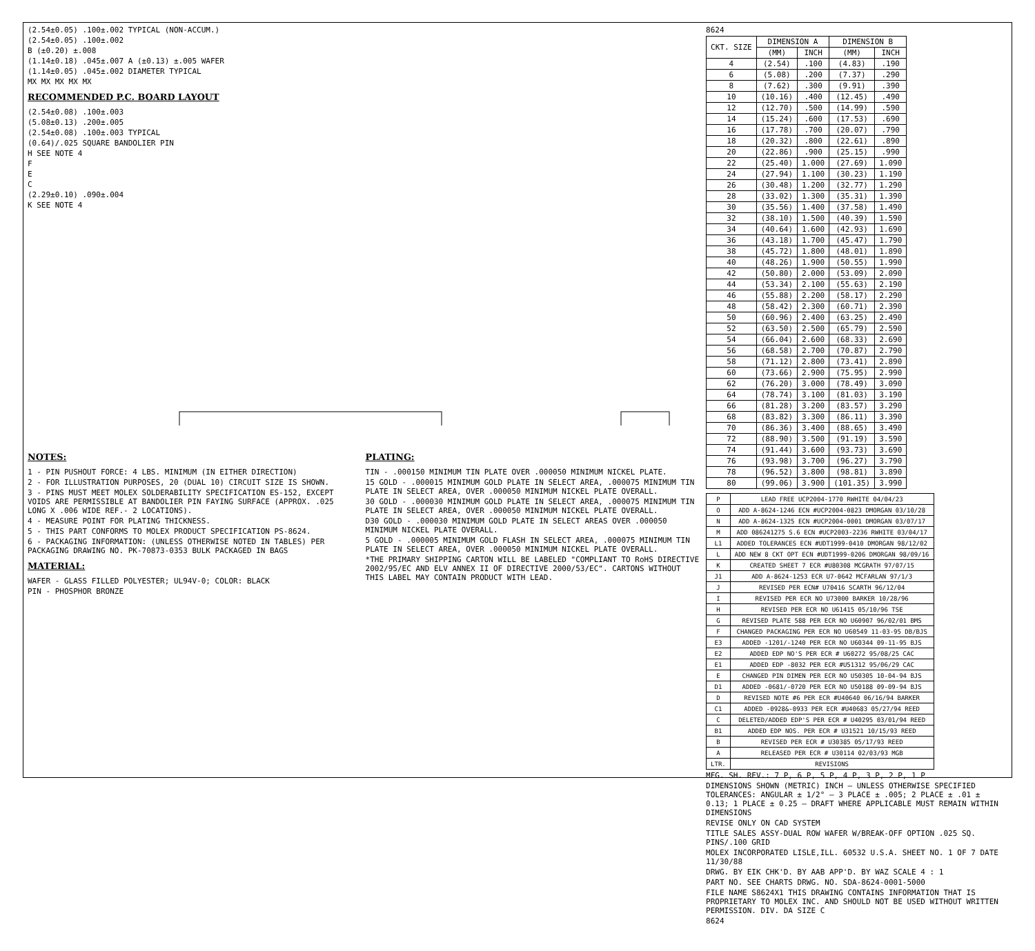(2.54±0.05) .100±.002 TYPICAL (NON-ACCUM.)
(2.54±0.05) .100±.002
B (±0.20) ±.008
(1.14±0.18) .045±.007 A (±0.13) ±.005 WAFER
(1.14±0.05) .045±.002 DIAMETER TYPICAL
MX MX MX MX MX
RECOMMENDED P.C. BOARD LAYOUT
(2.54±0.08) .100±.003
(5.08±0.13) .200±.005
(2.54±0.08) .100±.003 TYPICAL
(0.64)/.025 SQUARE BANDOLIER PIN
H SEE NOTE 4
F
E
C
(2.29±0.10) .090±.004
K SEE NOTE 4
NOTES:
1 - PIN PUSHOUT FORCE: 4 LBS. MINIMUM (IN EITHER DIRECTION)
2 - FOR ILLUSTRATION PURPOSES, 20 (DUAL 10) CIRCUIT SIZE IS SHOWN.
3 - PINS MUST MEET MOLEX SOLDERABILITY SPECIFICATION ES-152, EXCEPT VOIDS ARE PERMISSIBLE AT BANDOLIER PIN FAYING SURFACE (APPROX. .025 LONG X .006 WIDE REF.- 2 LOCATIONS).
4 - MEASURE POINT FOR PLATING THICKNESS.
5 - THIS PART CONFORMS TO MOLEX PRODUCT SPECIFICATION PS-8624.
6 - PACKAGING INFORMATION: (UNLESS OTHERWISE NOTED IN TABLES) PER PACKAGING DRAWING NO. PK-70873-0353 BULK PACKAGED IN BAGS
MATERIAL:
WAFER - GLASS FILLED POLYESTER; UL94V-0; COLOR: BLACK
PIN - PHOSPHOR BRONZE
PLATING:
TIN - .000150 MINIMUM TIN PLATE OVER .000050 MINIMUM NICKEL PLATE.
15 GOLD - .000015 MINIMUM GOLD PLATE IN SELECT AREA, .000075 MINIMUM TIN PLATE IN SELECT AREA, OVER .000050 MINIMUM NICKEL PLATE OVERALL.
30 GOLD - .000030 MINIMUM GOLD PLATE IN SELECT AREA, .000075 MINIMUM TIN PLATE IN SELECT AREA, OVER .000050 MINIMUM NICKEL PLATE OVERALL.
D30 GOLD - .000030 MINIMUM GOLD PLATE IN SELECT AREAS OVER .000050 MINIMUM NICKEL PLATE OVERALL.
5 GOLD - .000005 MINIMUM GOLD FLASH IN SELECT AREA, .000075 MINIMUM TIN PLATE IN SELECT AREA, OVER .000050 MINIMUM NICKEL PLATE OVERALL.
*THE PRIMARY SHIPPING CARTON WILL BE LABELED "COMPLIANT TO RoHS DIRECTIVE 2002/95/EC AND ELV ANNEX II OF DIRECTIVE 2000/53/EC". CARTONS WITHOUT THIS LABEL MAY CONTAIN PRODUCT WITH LEAD.
8624
| CKT. SIZE | DIMENSION A | | DIMENSION B | |
| --- | --- | --- | --- | --- |
| | (MM) | INCH | (MM) | INCH |
| 4 | (2.54) | .100 | (4.83) | .190 |
| 6 | (5.08) | .200 | (7.37) | .290 |
| 8 | (7.62) | .300 | (9.91) | .390 |
| 10 | (10.16) | .400 | (12.45) | .490 |
| 12 | (12.70) | .500 | (14.99) | .590 |
| 14 | (15.24) | .600 | (17.53) | .690 |
| 16 | (17.78) | .700 | (20.07) | .790 |
| 18 | (20.32) | .800 | (22.61) | .890 |
| 20 | (22.86) | .900 | (25.15) | .990 |
| 22 | (25.40) | 1.000 | (27.69) | 1.090 |
| 24 | (27.94) | 1.100 | (30.23) | 1.190 |
| 26 | (30.48) | 1.200 | (32.77) | 1.290 |
| 28 | (33.02) | 1.300 | (35.31) | 1.390 |
| 30 | (35.56) | 1.400 | (37.58) | 1.490 |
| 32 | (38.10) | 1.500 | (40.39) | 1.590 |
| 34 | (40.64) | 1.600 | (42.93) | 1.690 |
| 36 | (43.18) | 1.700 | (45.47) | 1.790 |
| 38 | (45.72) | 1.800 | (48.01) | 1.890 |
| 40 | (48.26) | 1.900 | (50.55) | 1.990 |
| 42 | (50.80) | 2.000 | (53.09) | 2.090 |
| 44 | (53.34) | 2.100 | (55.63) | 2.190 |
| 46 | (55.88) | 2.200 | (58.17) | 2.290 |
| 48 | (58.42) | 2.300 | (60.71) | 2.390 |
| 50 | (60.96) | 2.400 | (63.25) | 2.490 |
| 52 | (63.50) | 2.500 | (65.79) | 2.590 |
| 54 | (66.04) | 2.600 | (68.33) | 2.690 |
| 56 | (68.58) | 2.700 | (70.87) | 2.790 |
| 58 | (71.12) | 2.800 | (73.41) | 2.890 |
| 60 | (73.66) | 2.900 | (75.95) | 2.990 |
| 62 | (76.20) | 3.000 | (78.49) | 3.090 |
| 64 | (78.74) | 3.100 | (81.03) | 3.190 |
| 66 | (81.28) | 3.200 | (83.57) | 3.290 |
| 68 | (83.82) | 3.300 | (86.11) | 3.390 |
| 70 | (86.36) | 3.400 | (88.65) | 3.490 |
| 72 | (88.90) | 3.500 | (91.19) | 3.590 |
| 74 | (91.44) | 3.600 | (93.73) | 3.690 |
| 76 | (93.98) | 3.700 | (96.27) | 3.790 |
| 78 | (96.52) | 3.800 | (98.81) | 3.890 |
| 80 | (99.06) | 3.900 | (101.35) | 3.990 |
| P | LEAD FREE UCP2004-1770 RWHITE 04/04/23 |
| O | ADD A-8624-1246 ECN #UCP2004-0823 DMORGAN 03/10/28 |
| N | ADD A-8624-1325 ECN #UCP2004-0001 DMORGAN 03/07/17 |
| M | ADD 086241275 S.6 ECN #UCP2003-2236 RWHITE 03/04/17 |
| L1 | ADDED TOLERANCES ECN #UDT1999-0410 DMORGAN 98/12/02 |
| L | ADD NEW 8 CKT OPT ECN #UDT1999-0206 DMORGAN 98/09/16 |
| K | CREATED SHEET 7 ECR #U80308 MCGRATH 97/07/15 |
| J1 | ADD A-8624-1253 ECR U7-0642 MCFARLAN 97/1/3 |
| J | REVISED PER ECN# U70416 SCARTH 96/12/04 |
| I | REVISED PER ECR NO U73000 BARKER 10/28/96 |
| H | REVISED PER ECR NO U61415 05/10/96 TSE |
| G | REVISED PLATE 588 PER ECR NO U60907 96/02/01 BMS |
| F | CHANGED PACKAGING PER ECR NO U60549 11-03-95 DB/BJS |
| E3 | ADDED -1201/-1240 PER ECR NO U60344 09-11-95 BJS |
| E2 | ADDED EDP NO'S PER ECR # U60272 95/08/25 CAC |
| E1 | ADDED EDP -8032 PER ECR #U51312 95/06/29 CAC |
| E | CHANGED PIN DIMEN PER ECR NO U50305 10-04-94 BJS |
| D1 | ADDED -0681/-0720 PER ECR NO U50188 09-09-94 BJS |
| D | REVISED NOTE #6 PER ECR #U40640 06/16/94 BARKER |
| C1 | ADDED -0928&-0933 PER ECR #U40683 05/27/94 REED |
| C | DELETED/ADDED EDP'S PER ECR # U40295 03/01/94 REED |
| B1 | ADDED EDP NOS. PER ECR # U31521 10/15/93 REED |
| B | REVISED PER ECR # U30385 05/17/93 REED |
| A | RELEASED PER ECR # U30114 02/03/93 MGB |
| LTR. | REVISIONS |
MFG. SH. REV.: 7 P, 6 P, 5 P, 4 P, 3 P, 2 P, 1 P
DIMENSIONS SHOWN (METRIC) INCH — UNLESS OTHERWISE SPECIFIED TOLERANCES: ANGULAR ± 1/2° — 3 PLACE ± .005; 2 PLACE ± .01 ± 0.13; 1 PLACE ± 0.25 — DRAFT WHERE APPLICABLE MUST REMAIN WITHIN DIMENSIONS
REVISE ONLY ON CAD SYSTEM
TITLE SALES ASSY-DUAL ROW WAFER W/BREAK-OFF OPTION .025 SQ. PINS/.100 GRID
MOLEX INCORPORATED LISLE,ILL. 60532 U.S.A. SHEET NO. 1 OF 7 DATE 11/30/88
DRWG. BY EIK CHK'D. BY AAB APP'D. BY WAZ SCALE 4 : 1
PART NO. SEE CHARTS DRWG. NO. SDA-8624-0001-5000
FILE NAME S8624X1 THIS DRAWING CONTAINS INFORMATION THAT IS PROPRIETARY TO MOLEX INC. AND SHOULD NOT BE USED WITHOUT WRITTEN PERMISSION. DIV. DA SIZE C
8624